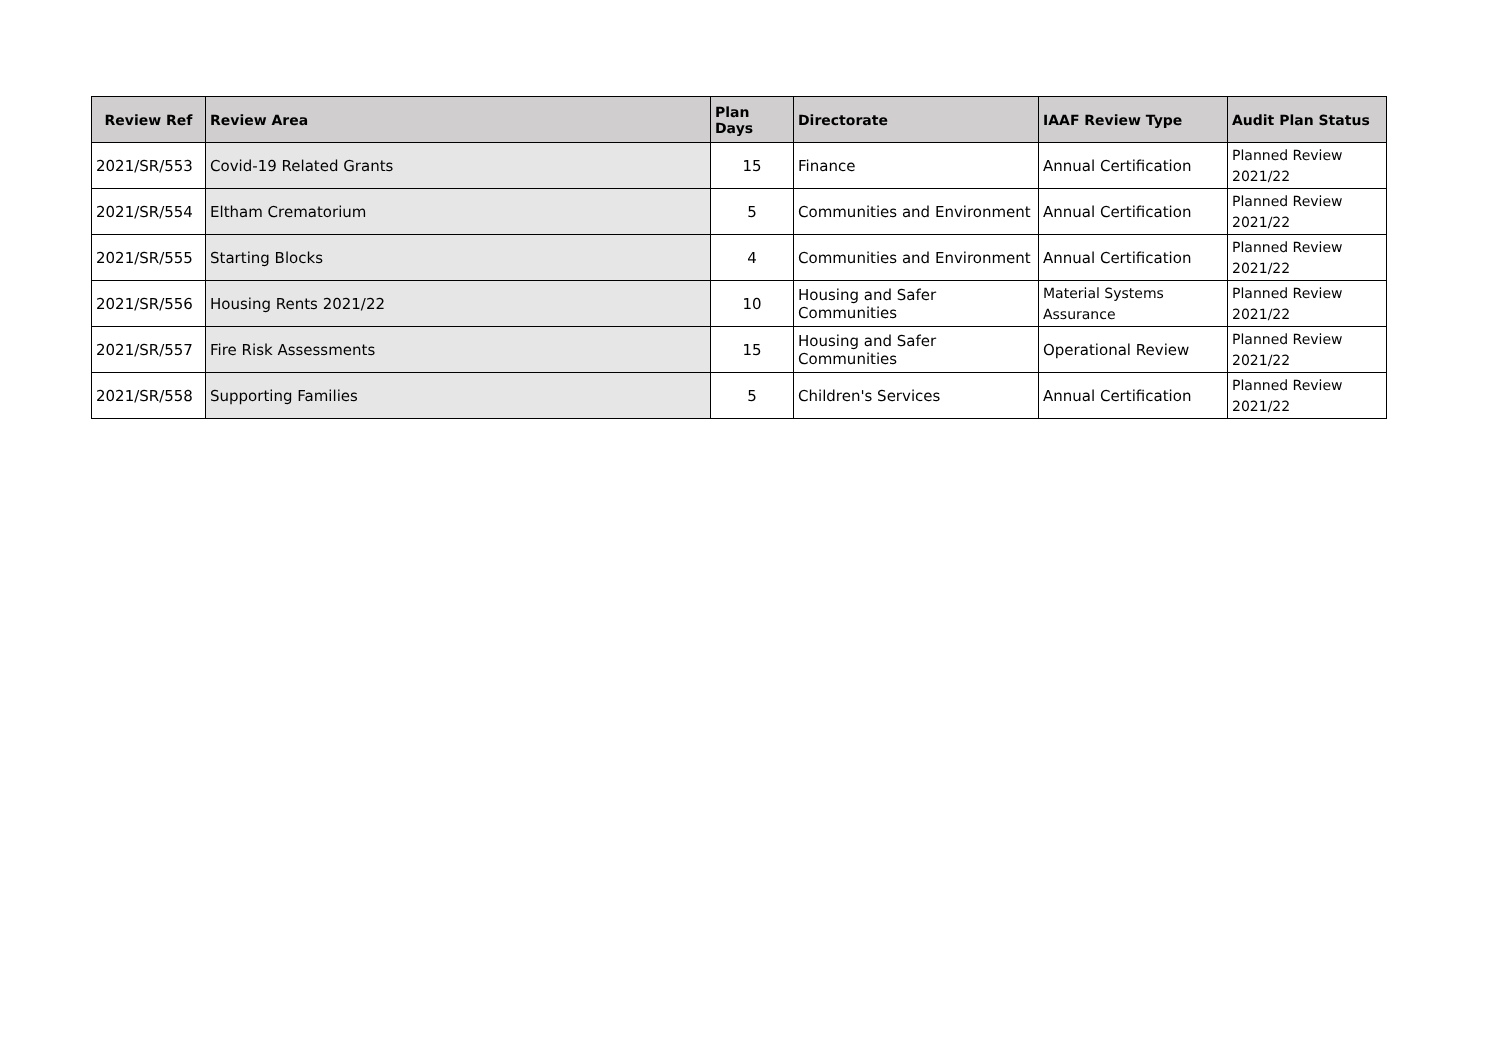| Review Ref | Review Area | Plan Days | Directorate | IAAF Review Type | Audit Plan Status |
| --- | --- | --- | --- | --- | --- |
| 2021/SR/553 | Covid-19 Related Grants | 15 | Finance | Annual Certification | Planned Review 2021/22 |
| 2021/SR/554 | Eltham Crematorium | 5 | Communities and Environment | Annual Certification | Planned Review 2021/22 |
| 2021/SR/555 | Starting Blocks | 4 | Communities and Environment | Annual Certification | Planned Review 2021/22 |
| 2021/SR/556 | Housing Rents 2021/22 | 10 | Housing and Safer Communities | Material Systems Assurance | Planned Review 2021/22 |
| 2021/SR/557 | Fire Risk Assessments | 15 | Housing and Safer Communities | Operational Review | Planned Review 2021/22 |
| 2021/SR/558 | Supporting Families | 5 | Children's Services | Annual Certification | Planned Review 2021/22 |